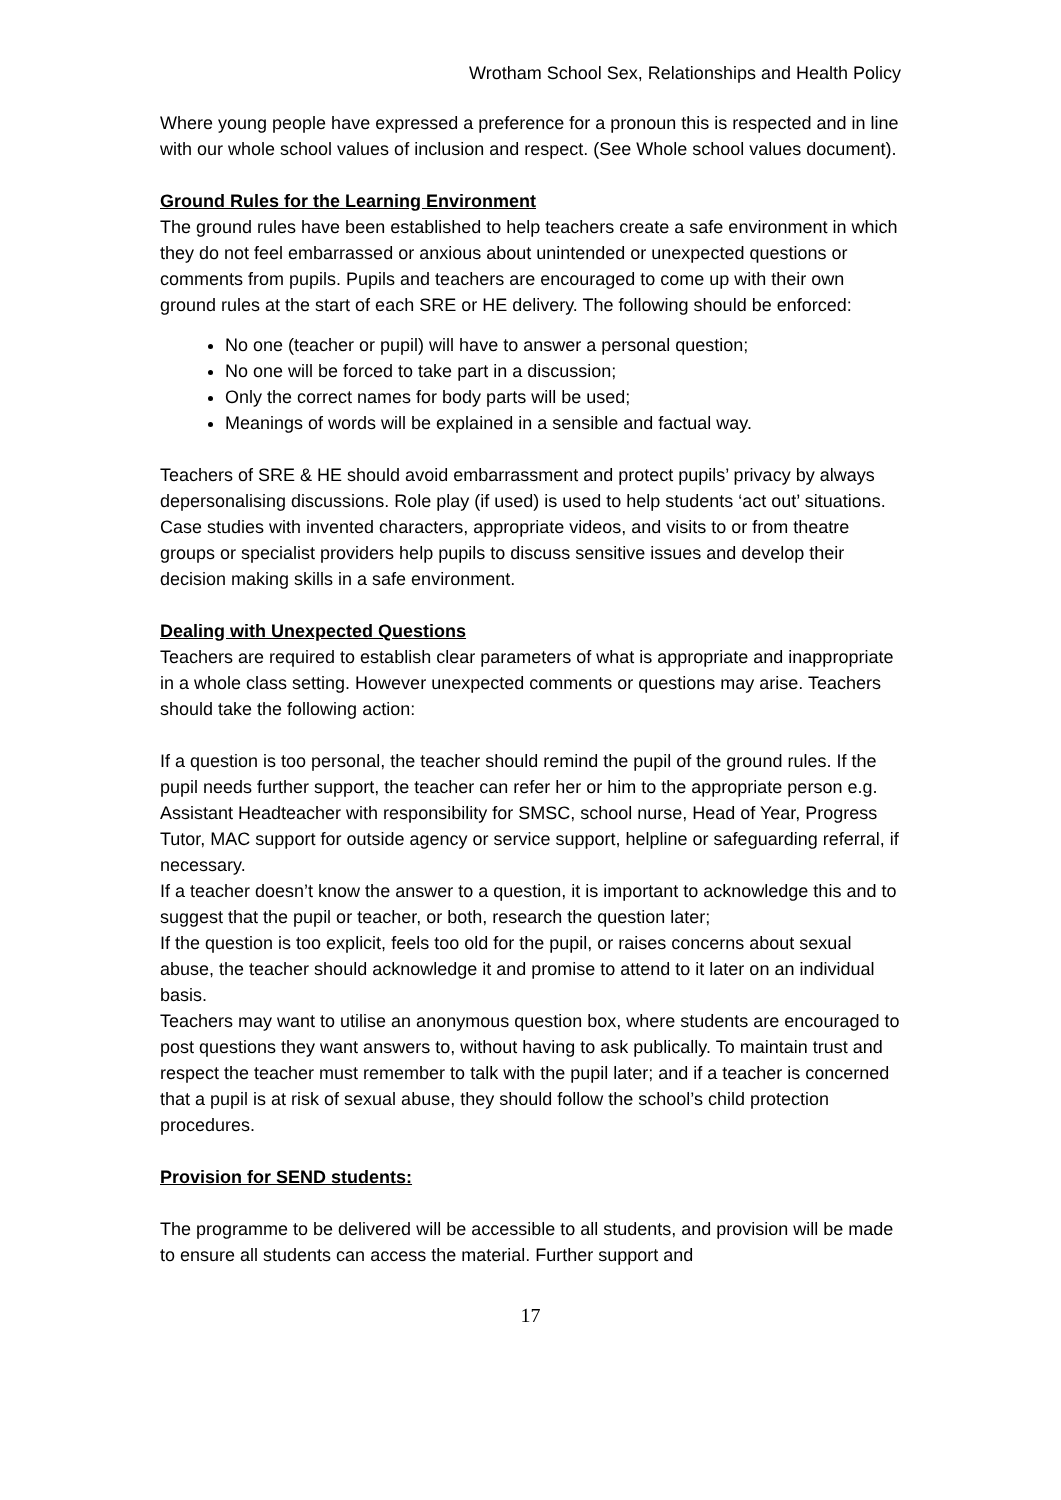Wrotham School Sex, Relationships and Health Policy
Where young people have expressed a preference for a pronoun this is respected and in line with our whole school values of inclusion and respect. (See Whole school values document).
Ground Rules for the Learning Environment
The ground rules have been established to help teachers create a safe environment in which they do not feel embarrassed or anxious about unintended or unexpected questions or comments from pupils. Pupils and teachers are encouraged to come up with their own ground rules at the start of each SRE or HE delivery. The following should be enforced:
No one (teacher or pupil) will have to answer a personal question;
No one will be forced to take part in a discussion;
Only the correct names for body parts will be used;
Meanings of words will be explained in a sensible and factual way.
Teachers of SRE & HE should avoid embarrassment and protect pupils’ privacy by always depersonalising discussions. Role play (if used) is used to help students ‘act out’ situations. Case studies with invented characters, appropriate videos, and visits to or from theatre groups or specialist providers help pupils to discuss sensitive issues and develop their decision making skills in a safe environment.
Dealing with Unexpected Questions
Teachers are required to establish clear parameters of what is appropriate and inappropriate in a whole class setting. However unexpected comments or questions may arise. Teachers should take the following action:
If a question is too personal, the teacher should remind the pupil of the ground rules. If the pupil needs further support, the teacher can refer her or him to the appropriate person e.g. Assistant Headteacher with responsibility for SMSC, school nurse, Head of Year, Progress Tutor, MAC support for outside agency or service support, helpline or safeguarding referral, if necessary.
If a teacher doesn’t know the answer to a question, it is important to acknowledge this and to suggest that the pupil or teacher, or both, research the question later;
If the question is too explicit, feels too old for the pupil, or raises concerns about sexual abuse, the teacher should acknowledge it and promise to attend to it later on an individual basis.
Teachers may want to utilise an anonymous question box, where students are encouraged to post questions they want answers to, without having to ask publically. To maintain trust and respect the teacher must remember to talk with the pupil later; and if a teacher is concerned that a pupil is at risk of sexual abuse, they should follow the school’s child protection procedures.
Provision for SEND students:
The programme to be delivered will be accessible to all students, and provision will be made to ensure all students can access the material. Further support and
17